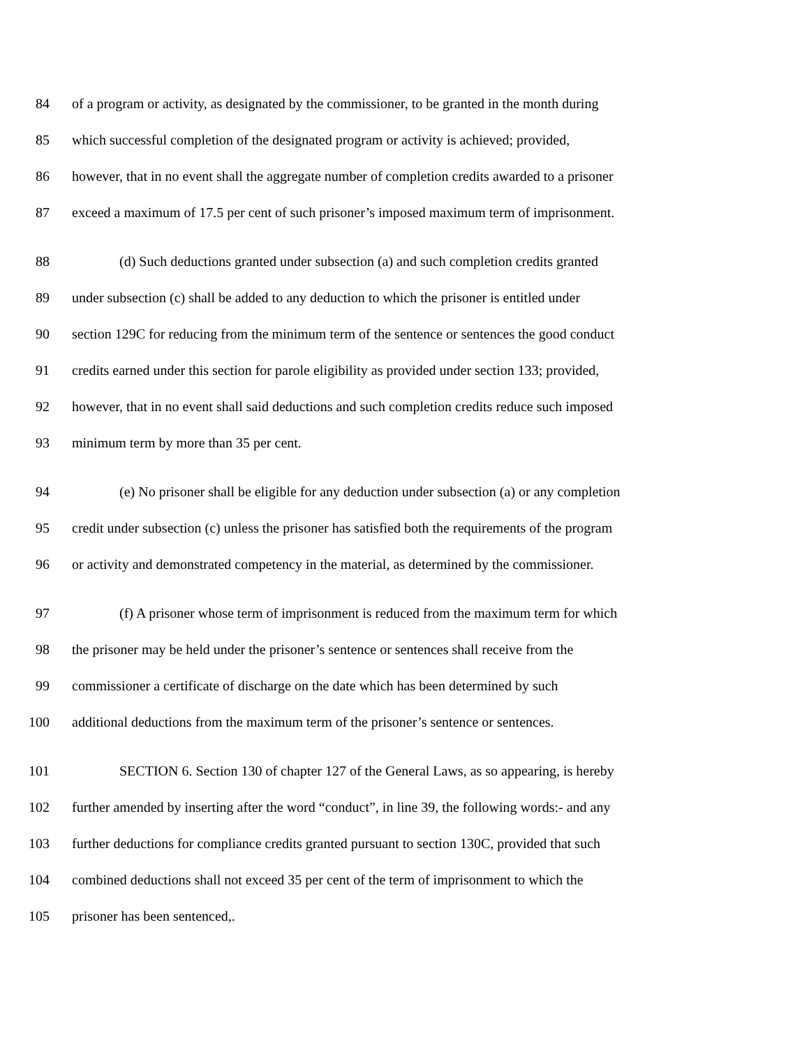84 of a program or activity, as designated by the commissioner, to be granted in the month during
85 which successful completion of the designated program or activity is achieved; provided,
86 however, that in no event shall the aggregate number of completion credits awarded to a prisoner
87 exceed a maximum of 17.5 per cent of such prisoner’s imposed maximum term of imprisonment.
88 (d) Such deductions granted under subsection (a) and such completion credits granted
89 under subsection (c) shall be added to any deduction to which the prisoner is entitled under
90 section 129C for reducing from the minimum term of the sentence or sentences the good conduct
91 credits earned under this section for parole eligibility as provided under section 133; provided,
92 however, that in no event shall said deductions and such completion credits reduce such imposed
93 minimum term by more than 35 per cent.
94 (e) No prisoner shall be eligible for any deduction under subsection (a) or any completion
95 credit under subsection (c) unless the prisoner has satisfied both the requirements of the program
96 or activity and demonstrated competency in the material, as determined by the commissioner.
97 (f) A prisoner whose term of imprisonment is reduced from the maximum term for which
98 the prisoner may be held under the prisoner’s sentence or sentences shall receive from the
99 commissioner a certificate of discharge on the date which has been determined by such
100 additional deductions from the maximum term of the prisoner’s sentence or sentences.
101 SECTION 6. Section 130 of chapter 127 of the General Laws, as so appearing, is hereby
102 further amended by inserting after the word “conduct”, in line 39, the following words:- and any
103 further deductions for compliance credits granted pursuant to section 130C, provided that such
104 combined deductions shall not exceed 35 per cent of the term of imprisonment to which the
105 prisoner has been sentenced,.